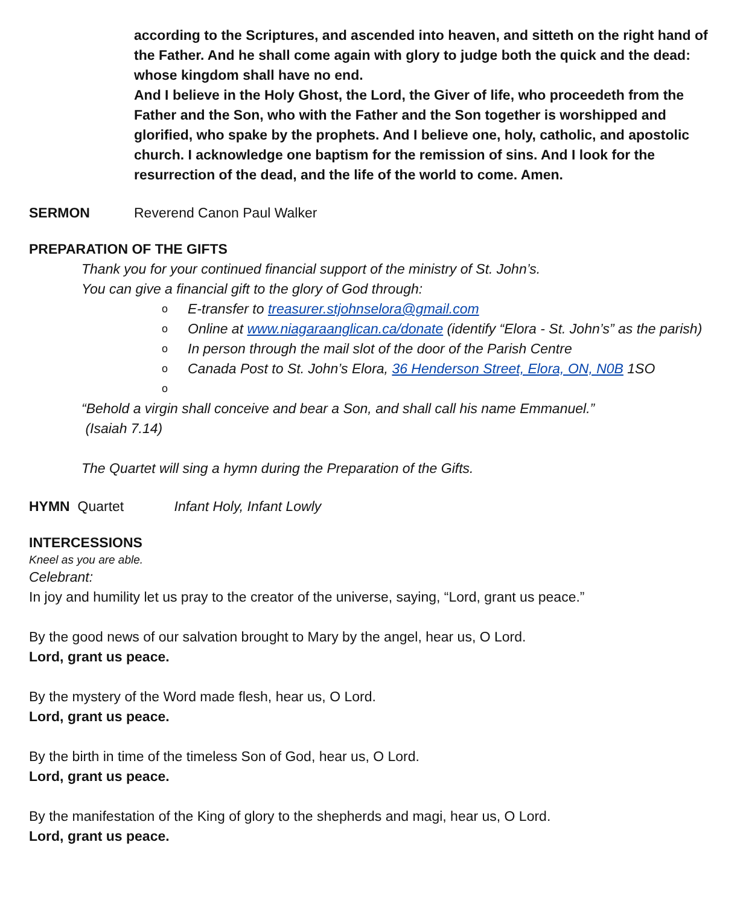according to the Scriptures, and ascended into heaven, and sitteth on the right hand of the Father. And he shall come again with glory to judge both the quick and the dead: whose kingdom shall have no end.
And I believe in the Holy Ghost, the Lord, the Giver of life, who proceedeth from the Father and the Son, who with the Father and the Son together is worshipped and glorified, who spake by the prophets. And I believe one, holy, catholic, and apostolic church. I acknowledge one baptism for the remission of sins. And I look for the resurrection of the dead, and the life of the world to come. Amen.
SERMON Reverend Canon Paul Walker
PREPARATION OF THE GIFTS
Thank you for your continued financial support of the ministry of St. John’s.
You can give a financial gift to the glory of God through:
o E-transfer to treasurer.stjohnselora@gmail.com
o Online at www.niagaraanglican.ca/donate (identify “Elora - St. John’s” as the parish)
o In person through the mail slot of the door of the Parish Centre
o Canada Post to St. John’s Elora, 36 Henderson Street, Elora, ON, N0B 1SO
o
“Behold a virgin shall conceive and bear a Son, and shall call his name Emmanuel.”
(Isaiah 7.14)
The Quartet will sing a hymn during the Preparation of the Gifts.
HYMN Quartet Infant Holy, Infant Lowly
INTERCESSIONS
Kneel as you are able.
Celebrant:
In joy and humility let us pray to the creator of the universe, saying, “Lord, grant us peace.”
By the good news of our salvation brought to Mary by the angel, hear us, O Lord.
Lord, grant us peace.
By the mystery of the Word made flesh, hear us, O Lord.
Lord, grant us peace.
By the birth in time of the timeless Son of God, hear us, O Lord.
Lord, grant us peace.
By the manifestation of the King of glory to the shepherds and magi, hear us, O Lord.
Lord, grant us peace.